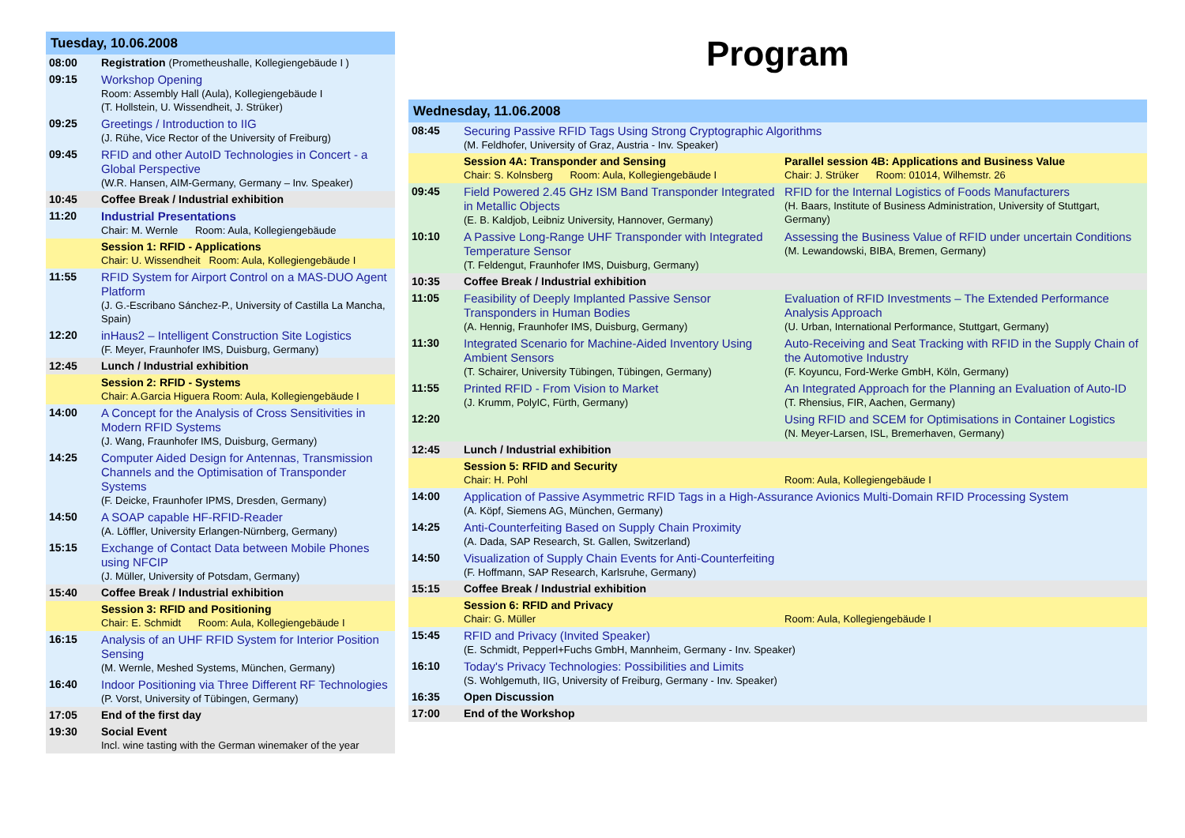| Tuesday, 10.06.2008 | |
| 08:00 | Registration (Prometheushalle, Kollegiengebäude I ) |
| 09:15 | Workshop Opening Room: Assembly Hall (Aula), Kollegiengebäude I (T. Hollstein, U. Wissendheit, J. Strüker) |
| 09:25 | Greetings / Introduction to IIG (J. Rühe, Vice Rector of the University of Freiburg) |
| 09:45 | RFID and other AutoID Technologies in Concert - a Global Perspective (W.R. Hansen, AIM-Germany, Germany – Inv. Speaker) |
| 10:45 | Coffee Break / Industrial exhibition |
| 11:20 | Industrial Presentations Chair: M. Wernle Room: Aula, Kollegiengebäude |
| | Session 1: RFID - Applications Chair: U. Wissendheit Room: Aula, Kollegiengebäude I |
| 11:55 | RFID System for Airport Control on a MAS-DUO Agent Platform (J. G.-Escribano Sánchez-P., University of Castilla La Mancha, Spain) |
| 12:20 | inHaus2 – Intelligent Construction Site Logistics (F. Meyer, Fraunhofer IMS, Duisburg, Germany) |
| 12:45 | Lunch / Industrial exhibition |
| | Session 2: RFID - Systems Chair: A.Garcia Higuera Room: Aula, Kollegiengebäude I |
| 14:00 | A Concept for the Analysis of Cross Sensitivities in Modern RFID Systems (J. Wang, Fraunhofer IMS, Duisburg, Germany) |
| 14:25 | Computer Aided Design for Antennas, Transmission Channels and the Optimisation of Transponder Systems (F. Deicke, Fraunhofer IPMS, Dresden, Germany) |
| 14:50 | A SOAP capable HF-RFID-Reader (A. Löffler, University Erlangen-Nürnberg, Germany) |
| 15:15 | Exchange of Contact Data between Mobile Phones using NFCIP (J. Müller, University of Potsdam, Germany) |
| 15:40 | Coffee Break / Industrial exhibition |
| | Session 3: RFID and Positioning Chair: E. Schmidt Room: Aula, Kollegiengebäude I |
| 16:15 | Analysis of an UHF RFID System for Interior Position Sensing (M. Wernle, Meshed Systems, München, Germany) |
| 16:40 | Indoor Positioning via Three Different RF Technologies (P. Vorst, University of Tübingen, Germany) |
| 17:05 | End of the first day |
| 19:30 | Social Event Incl. wine tasting with the German winemaker of the year |
Program
| Wednesday, 11.06.2008 | | |
| 08:45 | Securing Passive RFID Tags Using Strong Cryptographic Algorithms (M. Feldhofer, University of Graz, Austria - Inv. Speaker) | |
| | Session 4A: Transponder and Sensing Chair: S. Kolnsberg Room: Aula, Kollegiengebäude I | Parallel session 4B: Applications and Business Value Chair: J. Strüker Room: 01014, Wilhemstr. 26 |
| 09:45 | Field Powered 2.45 GHz ISM Band Transponder Integrated in Metallic Objects (E. B. Kaldjob, Leibniz University, Hannover, Germany) | RFID for the Internal Logistics of Foods Manufacturers (H. Baars, Institute of Business Administration, University of Stuttgart, Germany) |
| 10:10 | A Passive Long-Range UHF Transponder with Integrated Temperature Sensor (T. Feldengut, Fraunhofer IMS, Duisburg, Germany) | Assessing the Business Value of RFID under uncertain Conditions (M. Lewandowski, BIBA, Bremen, Germany) |
| 10:35 | Coffee Break / Industrial exhibition | |
| 11:05 | Feasibility of Deeply Implanted Passive Sensor Transponders in Human Bodies (A. Hennig, Fraunhofer IMS, Duisburg, Germany) | Evaluation of RFID Investments – The Extended Performance Analysis Approach (U. Urban, International Performance, Stuttgart, Germany) |
| 11:30 | Integrated Scenario for Machine-Aided Inventory Using Ambient Sensors (T. Schairer, University Tübingen, Tübingen, Germany) | Auto-Receiving and Seat Tracking with RFID in the Supply Chain of the Automotive Industry (F. Koyuncu, Ford-Werke GmbH, Köln, Germany) |
| 11:55 | Printed RFID - From Vision to Market (J. Krumm, PolyIC, Fürth, Germany) | An Integrated Approach for the Planning an Evaluation of Auto-ID (T. Rhensius, FIR, Aachen, Germany) |
| 12:20 | | Using RFID and SCEM for Optimisations in Container Logistics (N. Meyer-Larsen, ISL, Bremerhaven, Germany) |
| 12:45 | Lunch / Industrial exhibition | |
| | Session 5: RFID and Security Chair: H. Pohl | Room: Aula, Kollegiengebäude I |
| 14:00 | Application of Passive Asymmetric RFID Tags in a High-Assurance Avionics Multi-Domain RFID Processing System (A. Köpf, Siemens AG, München, Germany) | |
| 14:25 | Anti-Counterfeiting Based on Supply Chain Proximity (A. Dada, SAP Research, St. Gallen, Switzerland) | |
| 14:50 | Visualization of Supply Chain Events for Anti-Counterfeiting (F. Hoffmann, SAP Research, Karlsruhe, Germany) | |
| 15:15 | Coffee Break / Industrial exhibition | |
| | Session 6: RFID and Privacy Chair: G. Müller | Room: Aula, Kollegiengebäude I |
| 15:45 | RFID and Privacy (Invited Speaker) (E. Schmidt, Pepperl+Fuchs GmbH, Mannheim, Germany - Inv. Speaker) | |
| 16:10 | Today's Privacy Technologies: Possibilities and Limits (S. Wohlgemuth, IIG, University of Freiburg, Germany - Inv. Speaker) | |
| 16:35 | Open Discussion | |
| 17:00 | End of the Workshop | |